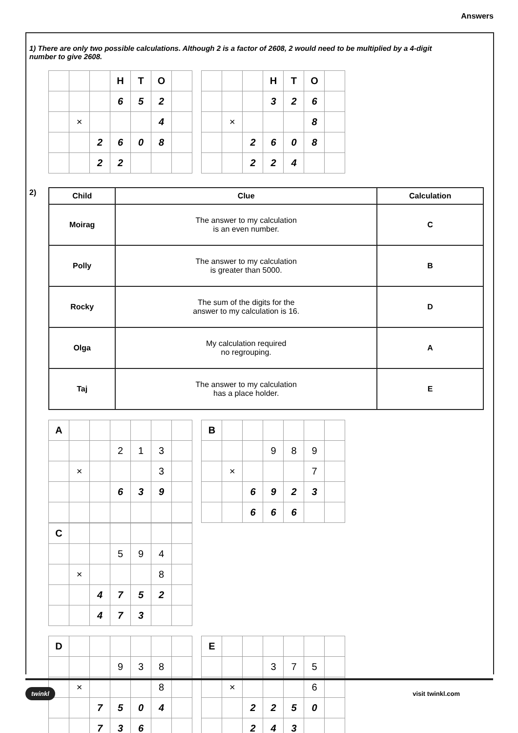Answers
1) There are only two possible calculations. Although 2 is a factor of 2608, 2 would need to be multiplied by a 4-digit number to give 2608.
| | | | H | T | O | |
| | | | 6 | 5 | 2 | |
| | × | | | | 4 | |
| | | 2 | 6 | 0 | 8 | |
| | | 2 | 2 | | | |
| | | | H | T | O | |
| | | | 3 | 2 | 6 | |
| | × | | | | 8 | |
| | | 2 | 6 | 0 | 8 | |
| | | 2 | 2 | 4 | | |
2)
| Child | Clue | Calculation |
| --- | --- | --- |
| Moirag | The answer to my calculation is an even number. | C |
| Polly | The answer to my calculation is greater than 5000. | B |
| Rocky | The sum of the digits for the answer to my calculation is 16. | D |
| Olga | My calculation required no regrouping. | A |
| Taj | The answer to my calculation has a place holder. | E |
| A | | | | | | |
| | | | 2 | 1 | 3 | |
| | × | | | | 3 | |
| | | | 6 | 3 | 9 | |
| B | | | | | | |
| | | | 9 | 8 | 9 | |
| | × | | | | 7 | |
| | | 6 | 9 | 2 | 3 | |
| | | 6 | 6 | 6 | | |
| C | | | | | | |
| | | | 5 | 9 | 4 | |
| | × | | | | 8 | |
| | | 4 | 7 | 5 | 2 | |
| | | 4 | 7 | 3 | | |
| D | | | | | | |
| | | | 9 | 3 | 8 | |
| | × | | | | 8 | |
| | | 7 | 5 | 0 | 4 | |
| | | 7 | 3 | 6 | | |
| E | | | | | | |
| | | | 3 | 7 | 5 | |
| | × | | | | 6 | |
| | | 2 | 2 | 5 | 0 | |
| | | 2 | 4 | 3 | | |
twinkl visit twinkl.com